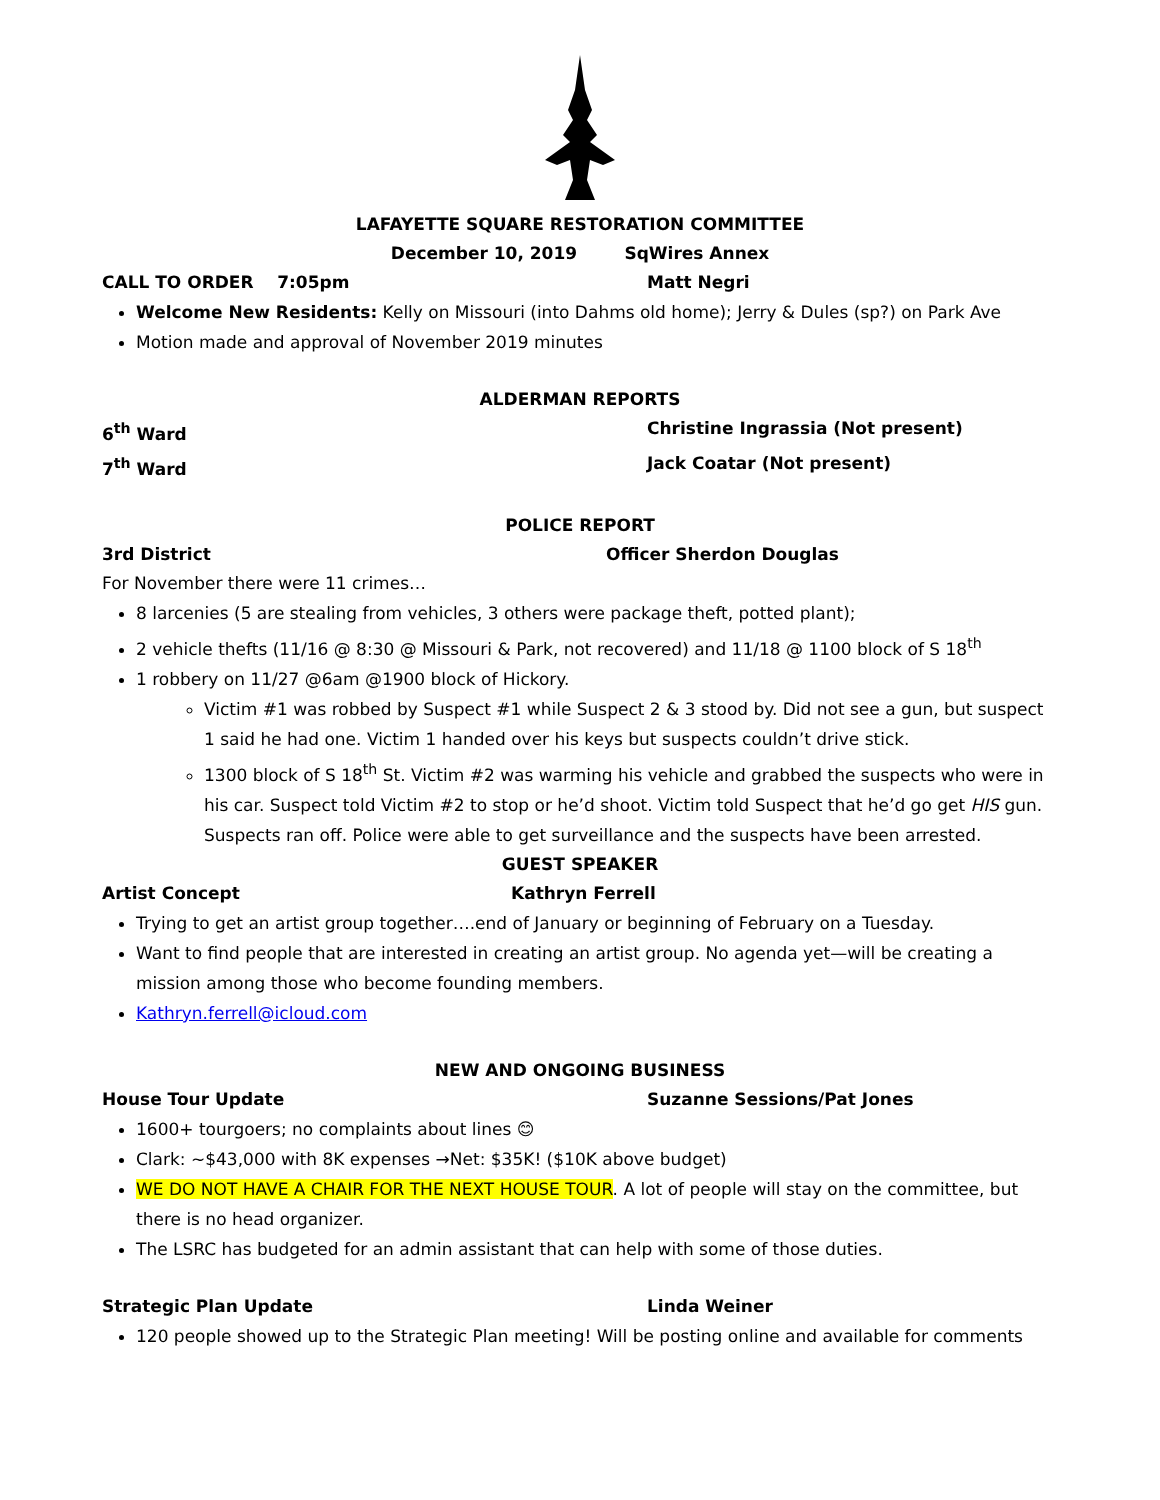LAFAYETTE SQUARE RESTORATION COMMITTEE
December 10, 2019 SqWires Annex
CALL TO ORDER 7:05pm Matt Negri
Welcome New Residents: Kelly on Missouri (into Dahms old home); Jerry & Dules (sp?) on Park Ave
Motion made and approval of November 2019 minutes
ALDERMAN REPORTS
6<sup>th</sup> Ward Christine Ingrassia (Not present)
7<sup>th</sup> Ward Jack Coatar (Not present)
POLICE REPORT
3rd District Officer Sherdon Douglas
For November there were 11 crimes…
8 larcenies (5 are stealing from vehicles, 3 others were package theft, potted plant);
2 vehicle thefts (11/16 @ 8:30 @ Missouri & Park, not recovered) and 11/18 @ 1100 block of S 18<sup>th</sup>
1 robbery on 11/27 @6am @1900 block of Hickory.
Victim #1 was robbed by Suspect #1 while Suspect 2 & 3 stood by. Did not see a gun, but suspect 1 said he had one. Victim 1 handed over his keys but suspects couldn’t drive stick.
1300 block of S 18<sup>th</sup> St. Victim #2 was warming his vehicle and grabbed the suspects who were in his car. Suspect told Victim #2 to stop or he’d shoot. Victim told Suspect that he’d go get HIS gun. Suspects ran off. Police were able to get surveillance and the suspects have been arrested.
GUEST SPEAKER
Artist Concept Kathryn Ferrell
Trying to get an artist group together….end of January or beginning of February on a Tuesday.
Want to find people that are interested in creating an artist group. No agenda yet—will be creating a mission among those who become founding members.
Kathryn.ferrell@icloud.com
NEW AND ONGOING BUSINESS
House Tour Update Suzanne Sessions/Pat Jones
1600+ tourgoers; no complaints about lines 😊
Clark: ~$43,000 with 8K expenses →Net: $35K! ($10K above budget)
WE DO NOT HAVE A CHAIR FOR THE NEXT HOUSE TOUR. A lot of people will stay on the committee, but there is no head organizer.
The LSRC has budgeted for an admin assistant that can help with some of those duties.
Strategic Plan Update Linda Weiner
120 people showed up to the Strategic Plan meeting! Will be posting online and available for comments